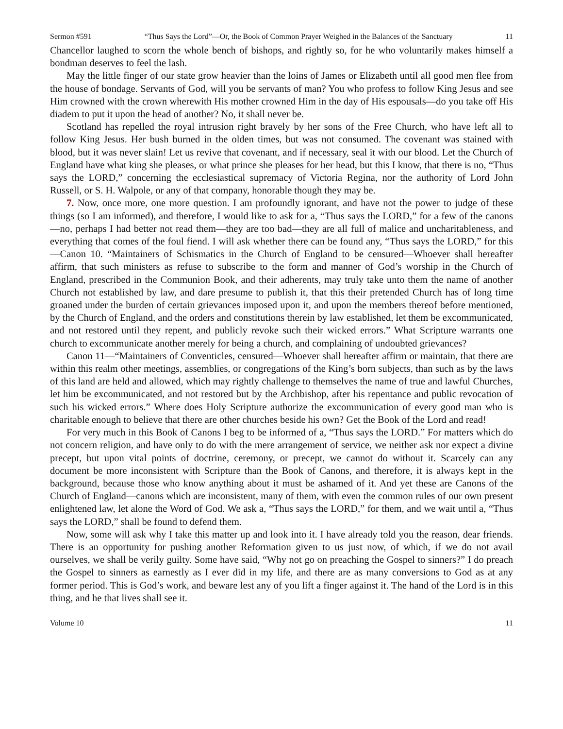Sermon #591 “Thus Says the Lord”—Or, the Book of Common Prayer Weighed in the Balances of the Sanctuary 11
Chancellor laughed to scorn the whole bench of bishops, and rightly so, for he who voluntarily makes himself a bondman deserves to feel the lash.
May the little finger of our state grow heavier than the loins of James or Elizabeth until all good men flee from the house of bondage. Servants of God, will you be servants of man? You who profess to follow King Jesus and see Him crowned with the crown wherewith His mother crowned Him in the day of His espousals—do you take off His diadem to put it upon the head of another? No, it shall never be.
Scotland has repelled the royal intrusion right bravely by her sons of the Free Church, who have left all to follow King Jesus. Her bush burned in the olden times, but was not consumed. The covenant was stained with blood, but it was never slain! Let us revive that covenant, and if necessary, seal it with our blood. Let the Church of England have what king she pleases, or what prince she pleases for her head, but this I know, that there is no, “Thus says the LORD,” concerning the ecclesiastical supremacy of Victoria Regina, nor the authority of Lord John Russell, or S. H. Walpole, or any of that company, honorable though they may be.
7. Now, once more, one more question. I am profoundly ignorant, and have not the power to judge of these things (so I am informed), and therefore, I would like to ask for a, “Thus says the LORD,” for a few of the canons—no, perhaps I had better not read them—they are too bad—they are all full of malice and uncharitableness, and everything that comes of the foul fiend. I will ask whether there can be found any, “Thus says the LORD,” for this—Canon 10. “Maintainers of Schismatics in the Church of England to be censured—Whoever shall hereafter affirm, that such ministers as refuse to subscribe to the form and manner of God’s worship in the Church of England, prescribed in the Communion Book, and their adherents, may truly take unto them the name of another Church not established by law, and dare presume to publish it, that this their pretended Church has of long time groaned under the burden of certain grievances imposed upon it, and upon the members thereof before mentioned, by the Church of England, and the orders and constitutions therein by law established, let them be excommunicated, and not restored until they repent, and publicly revoke such their wicked errors.” What Scripture warrants one church to excommunicate another merely for being a church, and complaining of undoubted grievances?
Canon 11—“Maintainers of Conventicles, censured—Whoever shall hereafter affirm or maintain, that there are within this realm other meetings, assemblies, or congregations of the King’s born subjects, than such as by the laws of this land are held and allowed, which may rightly challenge to themselves the name of true and lawful Churches, let him be excommunicated, and not restored but by the Archbishop, after his repentance and public revocation of such his wicked errors.” Where does Holy Scripture authorize the excommunication of every good man who is charitable enough to believe that there are other churches beside his own? Get the Book of the Lord and read!
For very much in this Book of Canons I beg to be informed of a, “Thus says the LORD.” For matters which do not concern religion, and have only to do with the mere arrangement of service, we neither ask nor expect a divine precept, but upon vital points of doctrine, ceremony, or precept, we cannot do without it. Scarcely can any document be more inconsistent with Scripture than the Book of Canons, and therefore, it is always kept in the background, because those who know anything about it must be ashamed of it. And yet these are Canons of the Church of England—canons which are inconsistent, many of them, with even the common rules of our own present enlightened law, let alone the Word of God. We ask a, “Thus says the LORD,” for them, and we wait until a, “Thus says the LORD,” shall be found to defend them.
Now, some will ask why I take this matter up and look into it. I have already told you the reason, dear friends. There is an opportunity for pushing another Reformation given to us just now, of which, if we do not avail ourselves, we shall be verily guilty. Some have said, “Why not go on preaching the Gospel to sinners?” I do preach the Gospel to sinners as earnestly as I ever did in my life, and there are as many conversions to God as at any former period. This is God’s work, and beware lest any of you lift a finger against it. The hand of the Lord is in this thing, and he that lives shall see it.
Volume 10 11